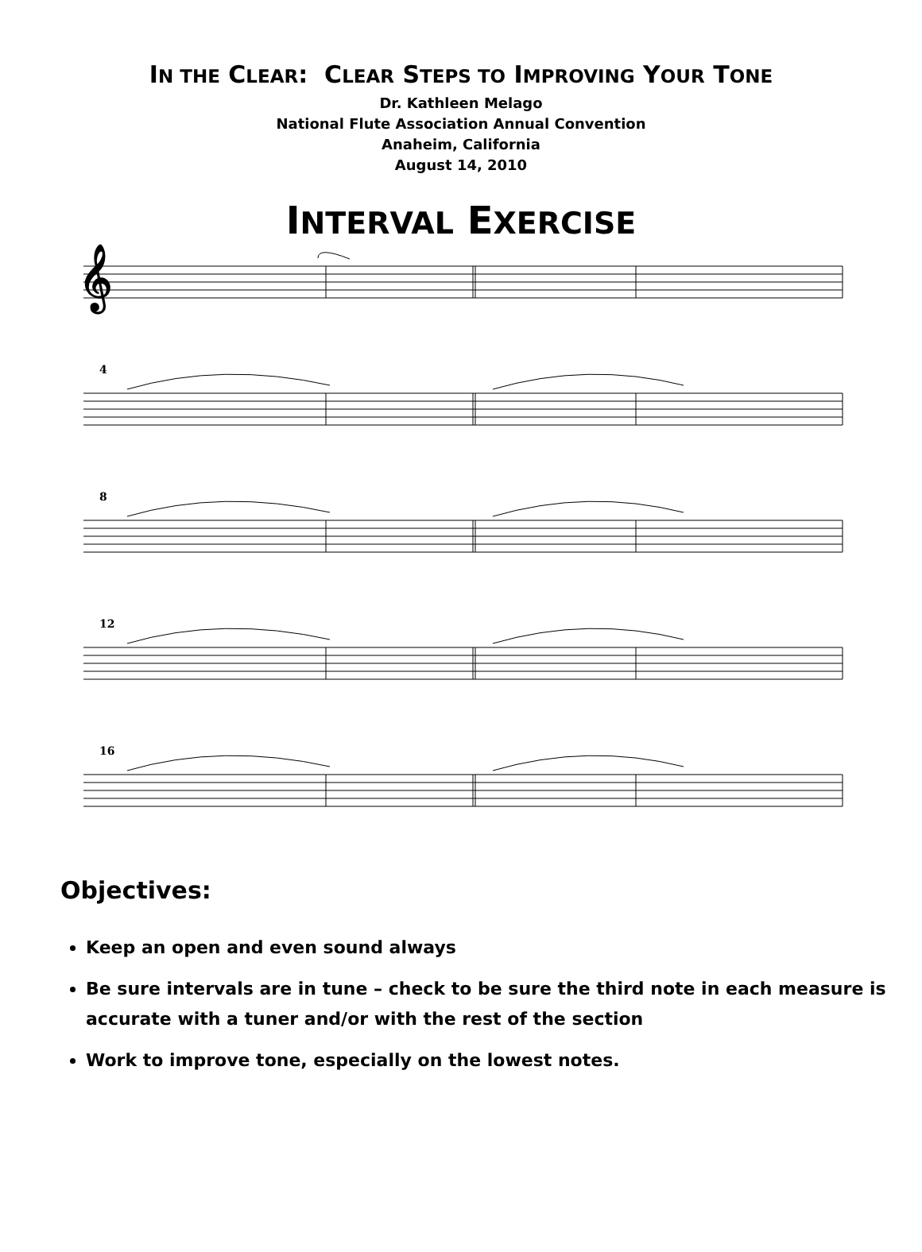IN THE CLEAR: CLEAR STEPS TO IMPROVING YOUR TONE
Dr. Kathleen Melago
National Flute Association Annual Convention
Anaheim, California
August 14, 2010
INTERVAL EXERCISE
4
8
12
16
𝄞
Objectives:
Keep an open and even sound always
Be sure intervals are in tune – check to be sure the third note in each measure is accurate with a tuner and/or with the rest of the section
Work to improve tone, especially on the lowest notes.